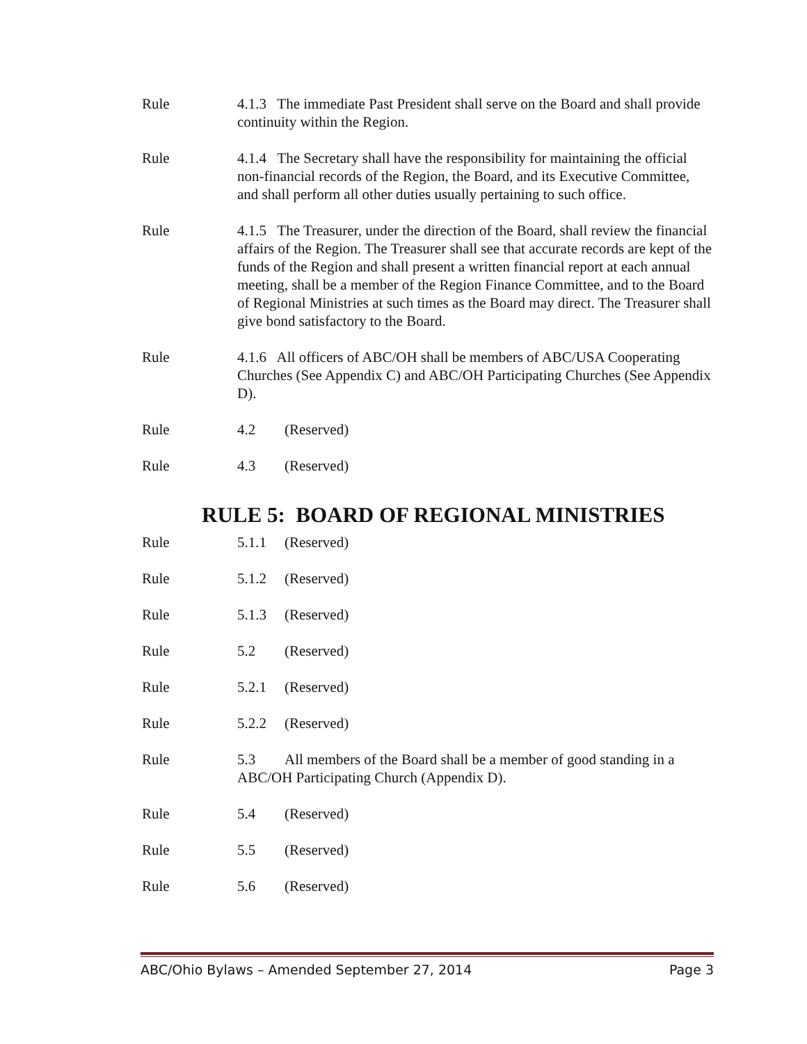Rule 4.1.3 The immediate Past President shall serve on the Board and shall provide continuity within the Region.
Rule 4.1.4 The Secretary shall have the responsibility for maintaining the official non-financial records of the Region, the Board, and its Executive Committee, and shall perform all other duties usually pertaining to such office.
Rule 4.1.5 The Treasurer, under the direction of the Board, shall review the financial affairs of the Region. The Treasurer shall see that accurate records are kept of the funds of the Region and shall present a written financial report at each annual meeting, shall be a member of the Region Finance Committee, and to the Board of Regional Ministries at such times as the Board may direct. The Treasurer shall give bond satisfactory to the Board.
Rule 4.1.6 All officers of ABC/OH shall be members of ABC/USA Cooperating Churches (See Appendix C) and ABC/OH Participating Churches (See Appendix D).
Rule 4.2 (Reserved)
Rule 4.3 (Reserved)
RULE 5: BOARD OF REGIONAL MINISTRIES
Rule 5.1.1 (Reserved)
Rule 5.1.2 (Reserved)
Rule 5.1.3 (Reserved)
Rule 5.2 (Reserved)
Rule 5.2.1 (Reserved)
Rule 5.2.2 (Reserved)
Rule 5.3 All members of the Board shall be a member of good standing in a ABC/OH Participating Church (Appendix D).
Rule 5.4 (Reserved)
Rule 5.5 (Reserved)
Rule 5.6 (Reserved)
ABC/Ohio Bylaws – Amended September 27, 2014 Page 3